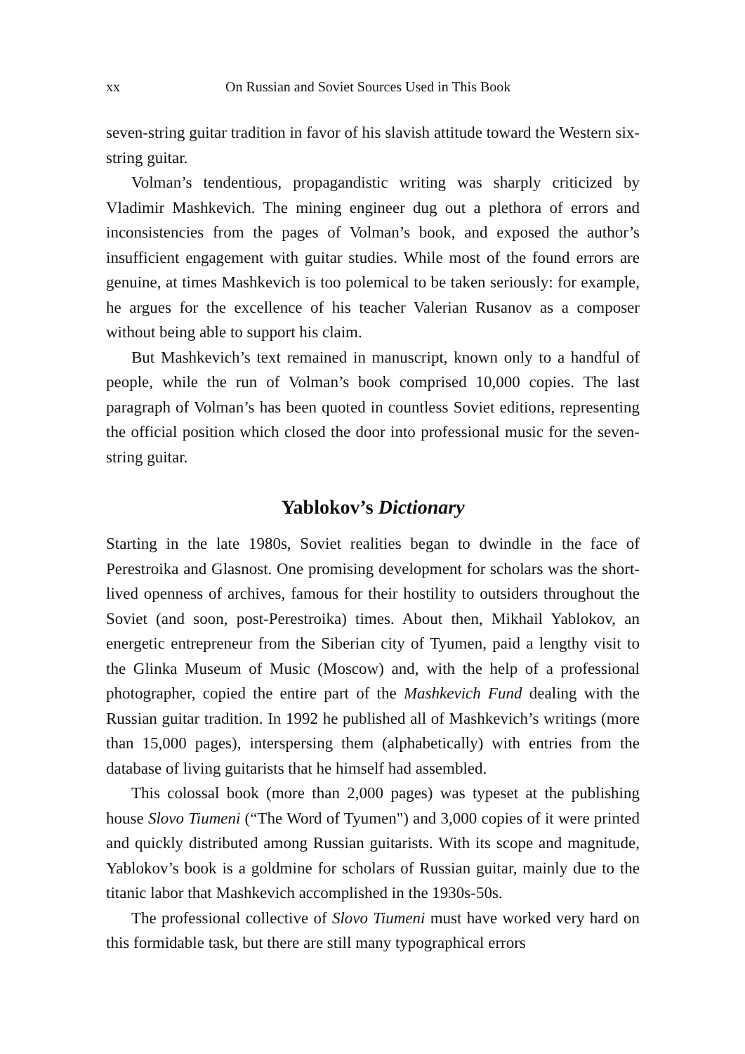xx On Russian and Soviet Sources Used in This Book
seven-string guitar tradition in favor of his slavish attitude toward the Western six-string guitar.
Volman’s tendentious, propagandistic writing was sharply criticized by Vladimir Mashkevich. The mining engineer dug out a plethora of errors and inconsistencies from the pages of Volman’s book, and exposed the author’s insufficient engagement with guitar studies. While most of the found errors are genuine, at times Mashkevich is too polemical to be taken seriously: for example, he argues for the excellence of his teacher Valerian Rusanov as a composer without being able to support his claim.
But Mashkevich’s text remained in manuscript, known only to a handful of people, while the run of Volman’s book comprised 10,000 copies. The last paragraph of Volman’s has been quoted in countless Soviet editions, representing the official position which closed the door into professional music for the seven-string guitar.
Yablokov’s Dictionary
Starting in the late 1980s, Soviet realities began to dwindle in the face of Perestroika and Glasnost. One promising development for scholars was the short-lived openness of archives, famous for their hostility to outsiders throughout the Soviet (and soon, post-Perestroika) times. About then, Mikhail Yablokov, an energetic entrepreneur from the Siberian city of Tyumen, paid a lengthy visit to the Glinka Museum of Music (Moscow) and, with the help of a professional photographer, copied the entire part of the Mashkevich Fund dealing with the Russian guitar tradition. In 1992 he published all of Mashkevich’s writings (more than 15,000 pages), interspersing them (alphabetically) with entries from the database of living guitarists that he himself had assembled.
This colossal book (more than 2,000 pages) was typeset at the publishing house Slovo Tiumeni (“The Word of Tyumen") and 3,000 copies of it were printed and quickly distributed among Russian guitarists. With its scope and magnitude, Yablokov’s book is a goldmine for scholars of Russian guitar, mainly due to the titanic labor that Mashkevich accomplished in the 1930s-50s.
The professional collective of Slovo Tiumeni must have worked very hard on this formidable task, but there are still many typographical errors